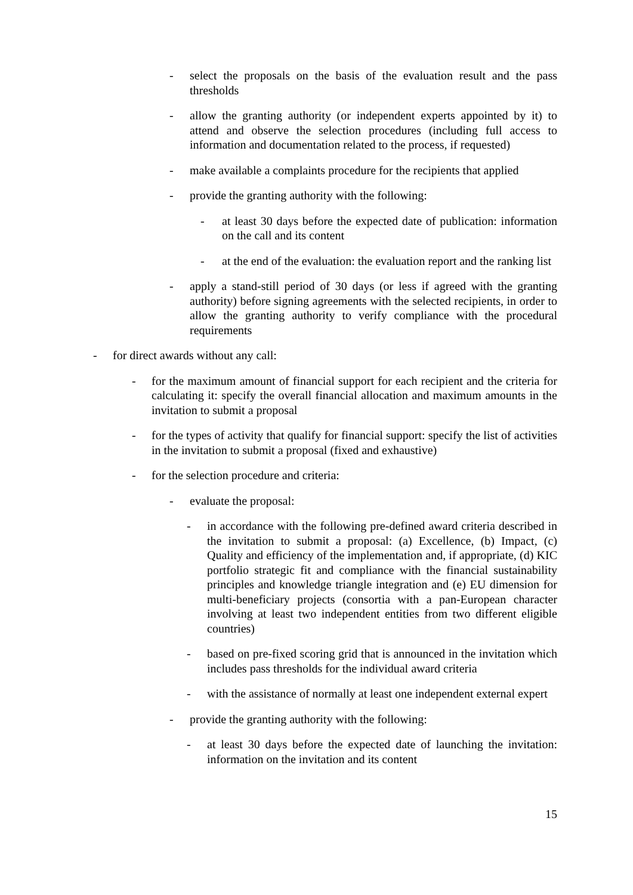- select the proposals on the basis of the evaluation result and the pass thresholds
- allow the granting authority (or independent experts appointed by it) to attend and observe the selection procedures (including full access to information and documentation related to the process, if requested)
- make available a complaints procedure for the recipients that applied
- provide the granting authority with the following:
- at least 30 days before the expected date of publication: information on the call and its content
- at the end of the evaluation: the evaluation report and the ranking list
- apply a stand-still period of 30 days (or less if agreed with the granting authority) before signing agreements with the selected recipients, in order to allow the granting authority to verify compliance with the procedural requirements
- for direct awards without any call:
- for the maximum amount of financial support for each recipient and the criteria for calculating it: specify the overall financial allocation and maximum amounts in the invitation to submit a proposal
- for the types of activity that qualify for financial support: specify the list of activities in the invitation to submit a proposal (fixed and exhaustive)
- for the selection procedure and criteria:
- evaluate the proposal:
- in accordance with the following pre-defined award criteria described in the invitation to submit a proposal: (a) Excellence, (b) Impact, (c) Quality and efficiency of the implementation and, if appropriate, (d) KIC portfolio strategic fit and compliance with the financial sustainability principles and knowledge triangle integration and (e) EU dimension for multi-beneficiary projects (consortia with a pan-European character involving at least two independent entities from two different eligible countries)
- based on pre-fixed scoring grid that is announced in the invitation which includes pass thresholds for the individual award criteria
- with the assistance of normally at least one independent external expert
- provide the granting authority with the following:
- at least 30 days before the expected date of launching the invitation: information on the invitation and its content
15